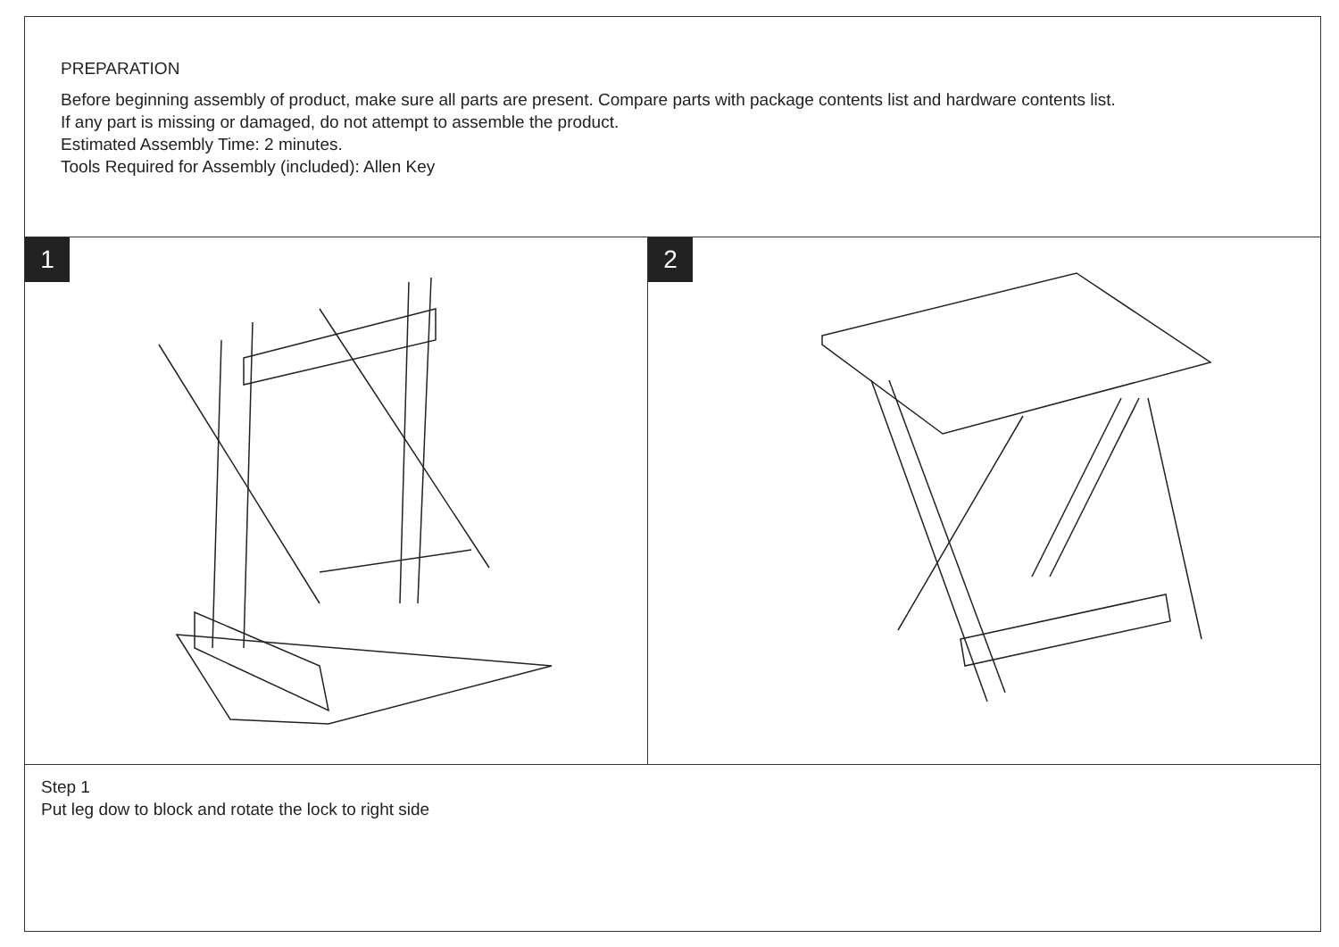PREPARATION
Before beginning assembly of product, make sure all parts are present. Compare parts with package contents list and hardware contents list.
If any part is missing or damaged, do not attempt to assemble the product.
Estimated Assembly Time: 2 minutes.
Tools Required for Assembly (included): Allen Key
1 2
Step 1
Put leg dow to block and rotate the lock to right side